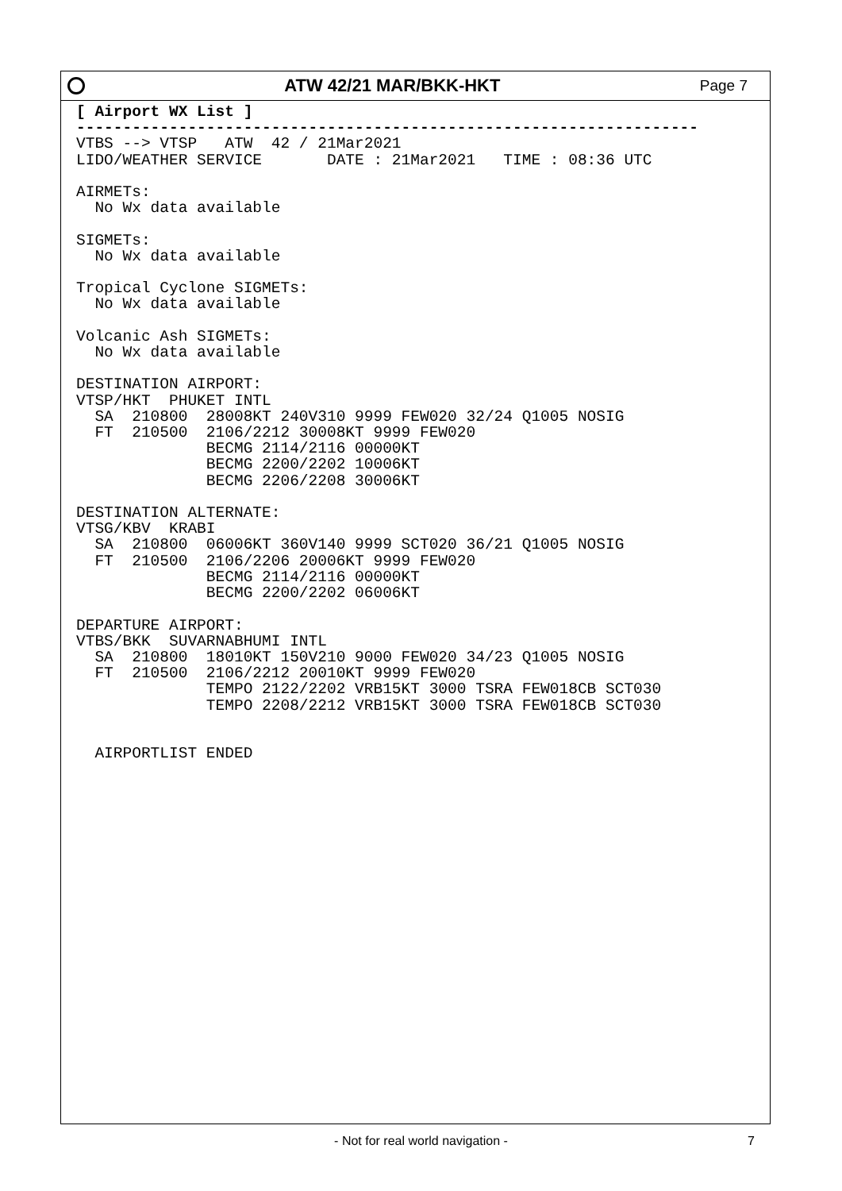ATW 42/21 MAR/BKK-HKT
Page 7
[ Airport WX List ]
-------------------------------------------------------------------
VTBS --> VTSP   ATW  42 / 21Mar2021
LIDO/WEATHER SERVICE       DATE : 21Mar2021   TIME : 08:36 UTC

AIRMETs:
  No Wx data available

SIGMETs:
  No Wx data available

Tropical Cyclone SIGMETs:
  No Wx data available

Volcanic Ash SIGMETs:
  No Wx data available

DESTINATION AIRPORT:
VTSP/HKT  PHUKET INTL
  SA  210800  28008KT 240V310 9999 FEW020 32/24 Q1005 NOSIG
  FT  210500  2106/2212 30008KT 9999 FEW020
              BECMG 2114/2116 00000KT
              BECMG 2200/2202 10006KT
              BECMG 2206/2208 30006KT

DESTINATION ALTERNATE:
VTSG/KBV  KRABI
  SA  210800  06006KT 360V140 9999 SCT020 36/21 Q1005 NOSIG
  FT  210500  2106/2206 20006KT 9999 FEW020
              BECMG 2114/2116 00000KT
              BECMG 2200/2202 06006KT

DEPARTURE AIRPORT:
VTBS/BKK  SUVARNABHUMI INTL
  SA  210800  18010KT 150V210 9000 FEW020 34/23 Q1005 NOSIG
  FT  210500  2106/2212 20010KT 9999 FEW020
              TEMPO 2122/2202 VRB15KT 3000 TSRA FEW018CB SCT030
              TEMPO 2208/2212 VRB15KT 3000 TSRA FEW018CB SCT030


  AIRPORTLIST ENDED
- Not for real world navigation -
7